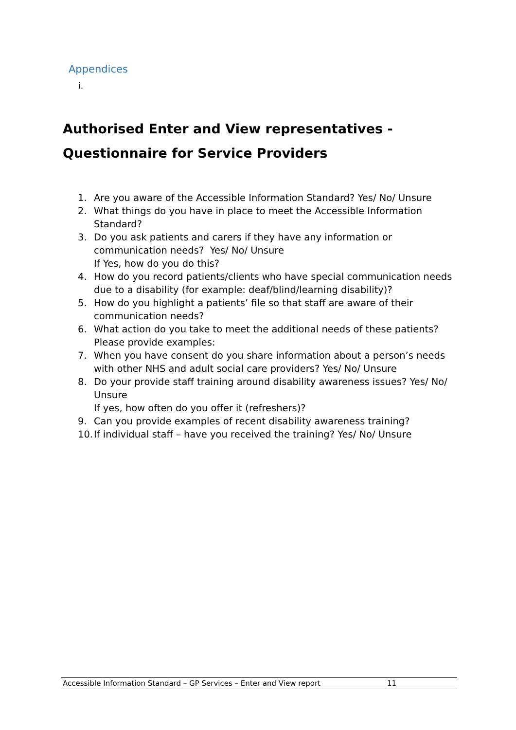Appendices
i.
Authorised Enter and View representatives -
Questionnaire for Service Providers
1. Are you aware of the Accessible Information Standard? Yes/ No/ Unsure
2. What things do you have in place to meet the Accessible Information Standard?
3. Do you ask patients and carers if they have any information or communication needs? Yes/ No/ Unsure
If Yes, how do you do this?
4. How do you record patients/clients who have special communication needs due to a disability (for example: deaf/blind/learning disability)?
5. How do you highlight a patients’ file so that staff are aware of their communication needs?
6. What action do you take to meet the additional needs of these patients? Please provide examples:
7. When you have consent do you share information about a person’s needs with other NHS and adult social care providers? Yes/ No/ Unsure
8. Do your provide staff training around disability awareness issues? Yes/ No/ Unsure
If yes, how often do you offer it (refreshers)?
9. Can you provide examples of recent disability awareness training?
10. If individual staff – have you received the training? Yes/ No/ Unsure
Accessible Information Standard – GP Services – Enter and View report 11